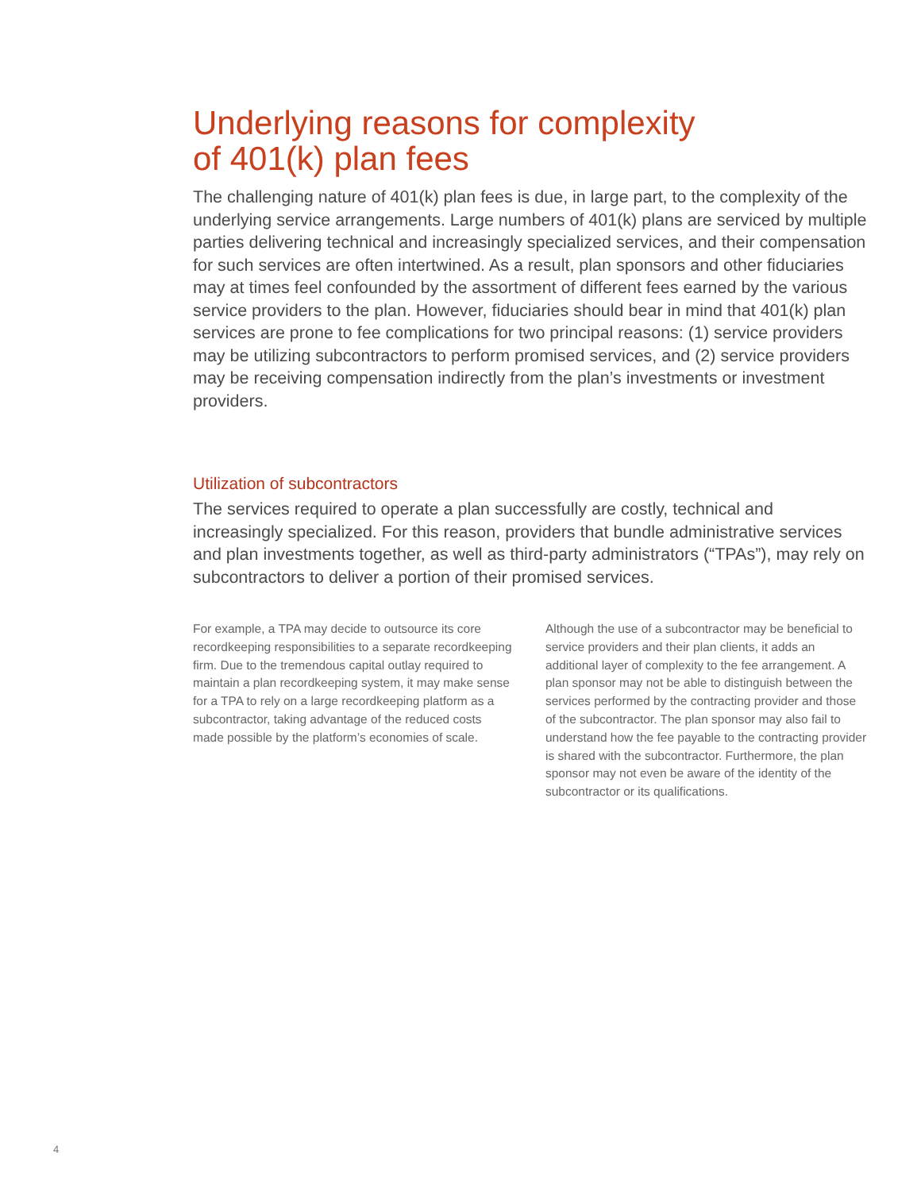Underlying reasons for complexity
of 401(k) plan fees
The challenging nature of 401(k) plan fees is due, in large part, to the complexity of the underlying service arrangements. Large numbers of 401(k) plans are serviced by multiple parties delivering technical and increasingly specialized services, and their compensation for such services are often intertwined. As a result, plan sponsors and other fiduciaries may at times feel confounded by the assortment of different fees earned by the various service providers to the plan. However, fiduciaries should bear in mind that 401(k) plan services are prone to fee complications for two principal reasons: (1) service providers may be utilizing subcontractors to perform promised services, and (2) service providers may be receiving compensation indirectly from the plan’s investments or investment providers.
Utilization of subcontractors
The services required to operate a plan successfully are costly, technical and increasingly specialized. For this reason, providers that bundle administrative services and plan investments together, as well as third-party administrators (“TPAs”), may rely on subcontractors to deliver a portion of their promised services.
For example, a TPA may decide to outsource its core recordkeeping responsibilities to a separate recordkeeping firm. Due to the tremendous capital outlay required to maintain a plan recordkeeping system, it may make sense for a TPA to rely on a large recordkeeping platform as a subcontractor, taking advantage of the reduced costs made possible by the platform’s economies of scale.
Although the use of a subcontractor may be beneficial to service providers and their plan clients, it adds an additional layer of complexity to the fee arrangement. A plan sponsor may not be able to distinguish between the services performed by the contracting provider and those of the subcontractor. The plan sponsor may also fail to understand how the fee payable to the contracting provider is shared with the subcontractor. Furthermore, the plan sponsor may not even be aware of the identity of the subcontractor or its qualifications.
4